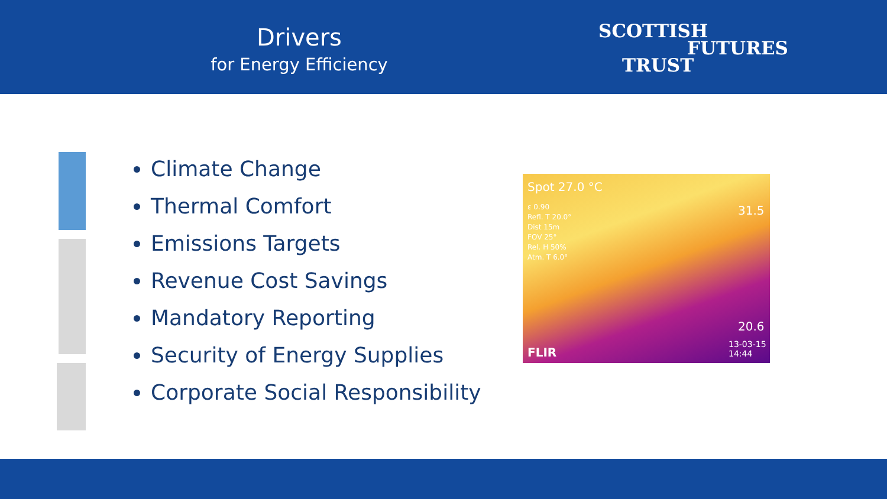Drivers
for Energy Efficiency
SCOTTISH
FUTURES
TRUST
Climate Change
Thermal Comfort
Emissions Targets
Revenue Cost Savings
Mandatory Reporting
Security of Energy Supplies
Corporate Social Responsibility
Spot 27.0 °C
ε 0.90
Refl. T 20.0°
Dist 15m
FOV 25°
Rel. H 50%
Atm. T 6.0°
31.5
20.6
13-03-15
14:44 FLIR